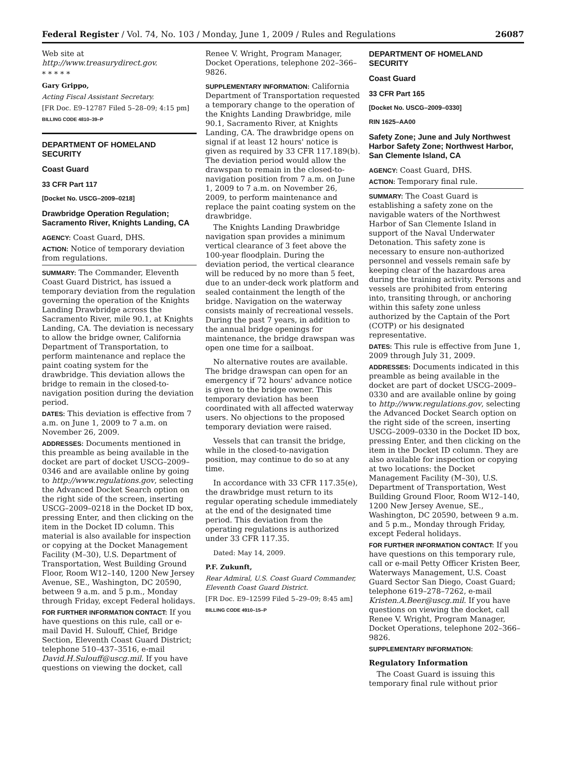Federal Register / Vol. 74, No. 103 / Monday, June 1, 2009 / Rules and Regulations 26087
Web site at http://www.treasurydirect.gov.
* * * * *
Gary Grippo,
Acting Fiscal Assistant Secretary.
[FR Doc. E9–12787 Filed 5–28–09; 4:15 pm]
BILLING CODE 4810–39–P
DEPARTMENT OF HOMELAND SECURITY
Coast Guard
33 CFR Part 117
[Docket No. USCG–2009–0218]
Drawbridge Operation Regulation; Sacramento River, Knights Landing, CA
AGENCY: Coast Guard, DHS.
ACTION: Notice of temporary deviation from regulations.
SUMMARY: The Commander, Eleventh Coast Guard District, has issued a temporary deviation from the regulation governing the operation of the Knights Landing Drawbridge across the Sacramento River, mile 90.1, at Knights Landing, CA. The deviation is necessary to allow the bridge owner, California Department of Transportation, to perform maintenance and replace the paint coating system for the drawbridge. This deviation allows the bridge to remain in the closed-to-navigation position during the deviation period.
DATES: This deviation is effective from 7 a.m. on June 1, 2009 to 7 a.m. on November 26, 2009.
ADDRESSES: Documents mentioned in this preamble as being available in the docket are part of docket USCG–2009–0346 and are available online by going to http://www.regulations.gov, selecting the Advanced Docket Search option on the right side of the screen, inserting USCG–2009–0218 in the Docket ID box, pressing Enter, and then clicking on the item in the Docket ID column. This material is also available for inspection or copying at the Docket Management Facility (M–30), U.S. Department of Transportation, West Building Ground Floor, Room W12–140, 1200 New Jersey Avenue, SE., Washington, DC 20590, between 9 a.m. and 5 p.m., Monday through Friday, except Federal holidays.
FOR FURTHER INFORMATION CONTACT: If you have questions on this rule, call or e-mail David H. Sulouff, Chief, Bridge Section, Eleventh Coast Guard District; telephone 510–437–3516, e-mail David.H.Sulouff@uscg.mil. If you have questions on viewing the docket, call
Renee V. Wright, Program Manager, Docket Operations, telephone 202–366–9826.
SUPPLEMENTARY INFORMATION: California Department of Transportation requested a temporary change to the operation of the Knights Landing Drawbridge, mile 90.1, Sacramento River, at Knights Landing, CA. The drawbridge opens on signal if at least 12 hours' notice is given as required by 33 CFR 117.189(b). The deviation period would allow the drawspan to remain in the closed-to-navigation position from 7 a.m. on June 1, 2009 to 7 a.m. on November 26, 2009, to perform maintenance and replace the paint coating system on the drawbridge.
The Knights Landing Drawbridge navigation span provides a minimum vertical clearance of 3 feet above the 100-year floodplain. During the deviation period, the vertical clearance will be reduced by no more than 5 feet, due to an under-deck work platform and sealed containment the length of the bridge. Navigation on the waterway consists mainly of recreational vessels. During the past 7 years, in addition to the annual bridge openings for maintenance, the bridge drawspan was open one time for a sailboat.
No alternative routes are available. The bridge drawspan can open for an emergency if 72 hours' advance notice is given to the bridge owner. This temporary deviation has been coordinated with all affected waterway users. No objections to the proposed temporary deviation were raised.
Vessels that can transit the bridge, while in the closed-to-navigation position, may continue to do so at any time.
In accordance with 33 CFR 117.35(e), the drawbridge must return to its regular operating schedule immediately at the end of the designated time period. This deviation from the operating regulations is authorized under 33 CFR 117.35.
Dated: May 14, 2009.
P.F. Zukunft,
Rear Admiral, U.S. Coast Guard Commander, Eleventh Coast Guard District.
[FR Doc. E9–12599 Filed 5–29–09; 8:45 am]
BILLING CODE 4910–15–P
DEPARTMENT OF HOMELAND SECURITY
Coast Guard
33 CFR Part 165
[Docket No. USCG–2009–0330]
RIN 1625–AA00
Safety Zone; June and July Northwest Harbor Safety Zone; Northwest Harbor, San Clemente Island, CA
AGENCY: Coast Guard, DHS.
ACTION: Temporary final rule.
SUMMARY: The Coast Guard is establishing a safety zone on the navigable waters of the Northwest Harbor of San Clemente Island in support of the Naval Underwater Detonation. This safety zone is necessary to ensure non-authorized personnel and vessels remain safe by keeping clear of the hazardous area during the training activity. Persons and vessels are prohibited from entering into, transiting through, or anchoring within this safety zone unless authorized by the Captain of the Port (COTP) or his designated representative.
DATES: This rule is effective from June 1, 2009 through July 31, 2009.
ADDRESSES: Documents indicated in this preamble as being available in the docket are part of docket USCG–2009–0330 and are available online by going to http://www.regulations.gov, selecting the Advanced Docket Search option on the right side of the screen, inserting USCG–2009–0330 in the Docket ID box, pressing Enter, and then clicking on the item in the Docket ID column. They are also available for inspection or copying at two locations: the Docket Management Facility (M–30), U.S. Department of Transportation, West Building Ground Floor, Room W12–140, 1200 New Jersey Avenue, SE., Washington, DC 20590, between 9 a.m. and 5 p.m., Monday through Friday, except Federal holidays.
FOR FURTHER INFORMATION CONTACT: If you have questions on this temporary rule, call or e-mail Petty Officer Kristen Beer, Waterways Management, U.S. Coast Guard Sector San Diego, Coast Guard; telephone 619–278–7262, e-mail Kristen.A.Beer@uscg.mil. If you have questions on viewing the docket, call Renee V. Wright, Program Manager, Docket Operations, telephone 202–366–9826.
SUPPLEMENTARY INFORMATION:
Regulatory Information
The Coast Guard is issuing this temporary final rule without prior